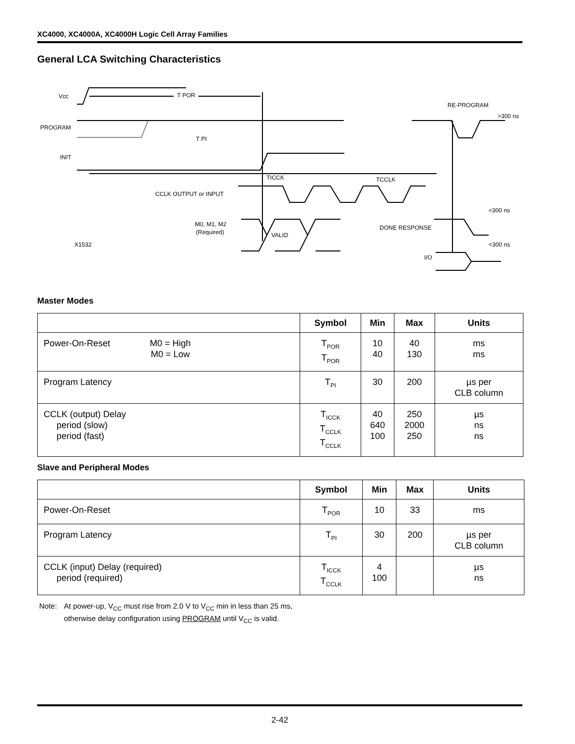XC4000, XC4000A, XC4000H Logic Cell Array Families
General LCA Switching Characteristics
Vcc
T POR
PROGRAM
T PI
INIT
CCLK OUTPUT or INPUT
TICCK
TCCLK
M0, M1, M2
(Required)
VALID
X1532
RE-PROGRAM
>300 ns
<300 ns
DONE RESPONSE
<300 ns
I/O
Master Modes
| | Symbol | Min | Max | Units |
| --- | --- | --- | --- | --- |
| Power-On-Reset M0 = High M0 = Low | T<sub>POR</sub> T<sub>POR</sub> | 10 40 | 40 130 | ms ms |
| Program Latency | T<sub>PI</sub> | 30 | 200 | µs per CLB column |
| CCLK (output) Delay period (slow) period (fast) | T<sub>ICCK</sub> T<sub>CCLK</sub> T<sub>CCLK</sub> | 40 640 100 | 250 2000 250 | µs ns ns |
Slave and Peripheral Modes
| | Symbol | Min | Max | Units |
| --- | --- | --- | --- | --- |
| Power-On-Reset | T<sub>POR</sub> | 10 | 33 | ms |
| Program Latency | T<sub>PI</sub> | 30 | 200 | µs per CLB column |
| CCLK (input) Delay (required) period (required) | T<sub>ICCK</sub> T<sub>CCLK</sub> | 4 100 | | µs ns |
Note: At power-up, V<sub>CC</sub> must rise from 2.0 V to V<sub>CC</sub> min in less than 25 ms,
otherwise delay configuration using PROGRAM until V<sub>CC</sub> is valid.
2-42